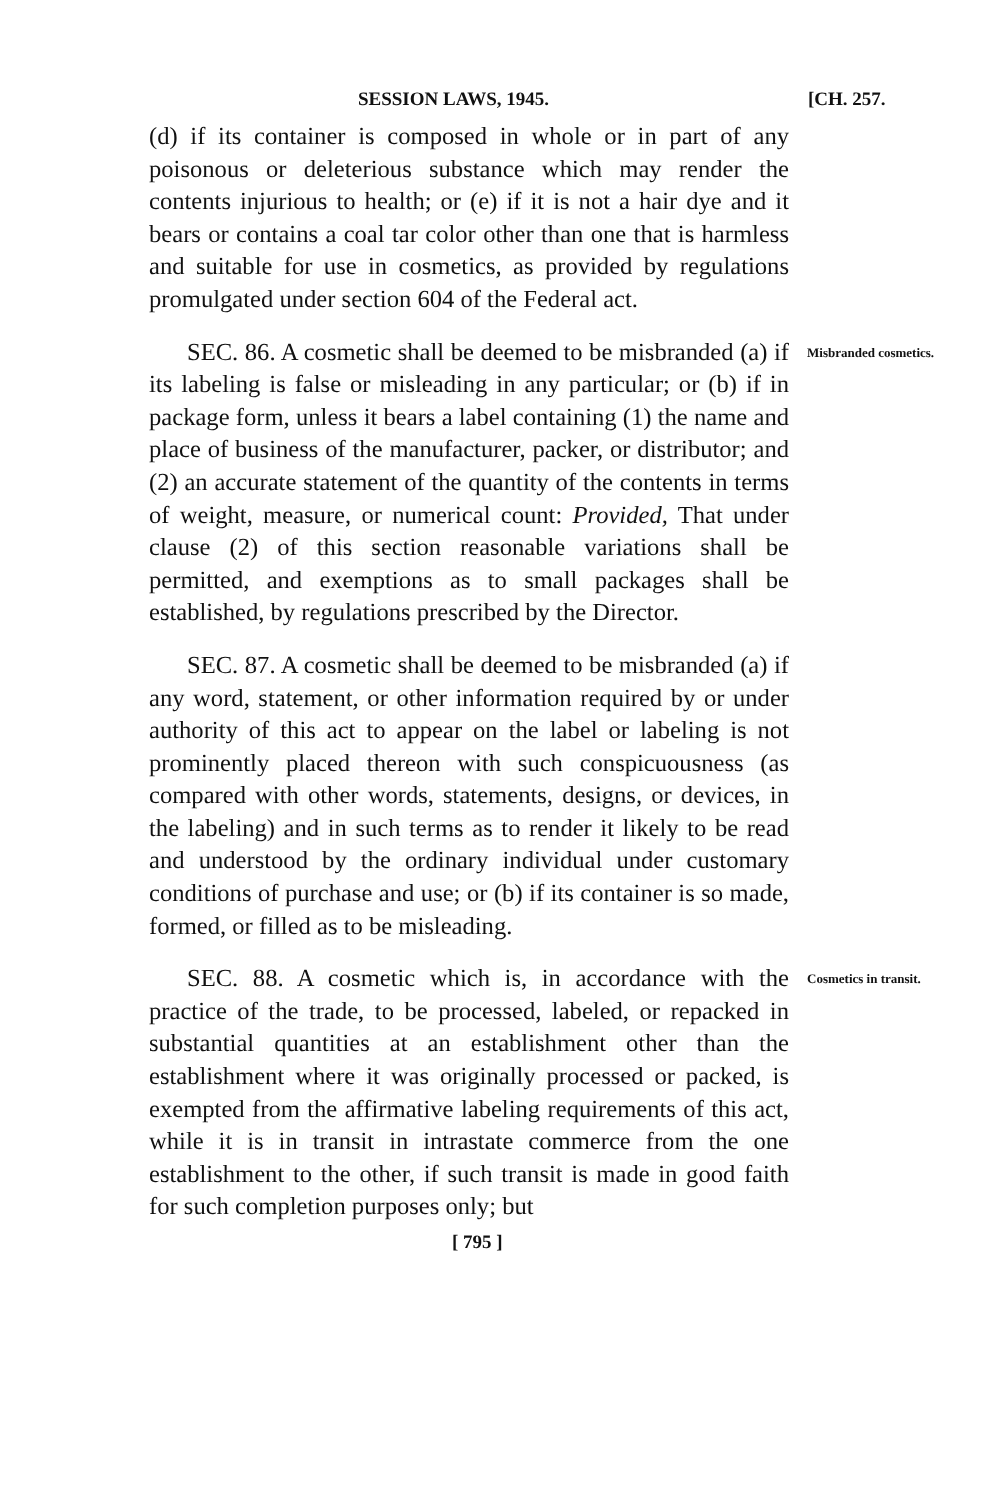SESSION LAWS, 1945. [CH. 257.
(d) if its container is composed in whole or in part of any poisonous or deleterious substance which may render the contents injurious to health; or (e) if it is not a hair dye and it bears or contains a coal tar color other than one that is harmless and suitable for use in cosmetics, as provided by regulations promulgated under section 604 of the Federal act.
SEC. 86. A cosmetic shall be deemed to be misbranded (a) if its labeling is false or misleading in any particular; or (b) if in package form, unless it bears a label containing (1) the name and place of business of the manufacturer, packer, or distributor; and (2) an accurate statement of the quantity of the contents in terms of weight, measure, or numerical count: Provided, That under clause (2) of this section reasonable variations shall be permitted, and exemptions as to small packages shall be established, by regulations prescribed by the Director.
Misbranded cosmetics.
SEC. 87. A cosmetic shall be deemed to be misbranded (a) if any word, statement, or other information required by or under authority of this act to appear on the label or labeling is not prominently placed thereon with such conspicuousness (as compared with other words, statements, designs, or devices, in the labeling) and in such terms as to render it likely to be read and understood by the ordinary individual under customary conditions of purchase and use; or (b) if its container is so made, formed, or filled as to be misleading.
SEC. 88. A cosmetic which is, in accordance with the practice of the trade, to be processed, labeled, or repacked in substantial quantities at an establishment other than the establishment where it was originally processed or packed, is exempted from the affirmative labeling requirements of this act, while it is in transit in intrastate commerce from the one establishment to the other, if such transit is made in good faith for such completion purposes only; but
Cosmetics in transit.
[ 795 ]